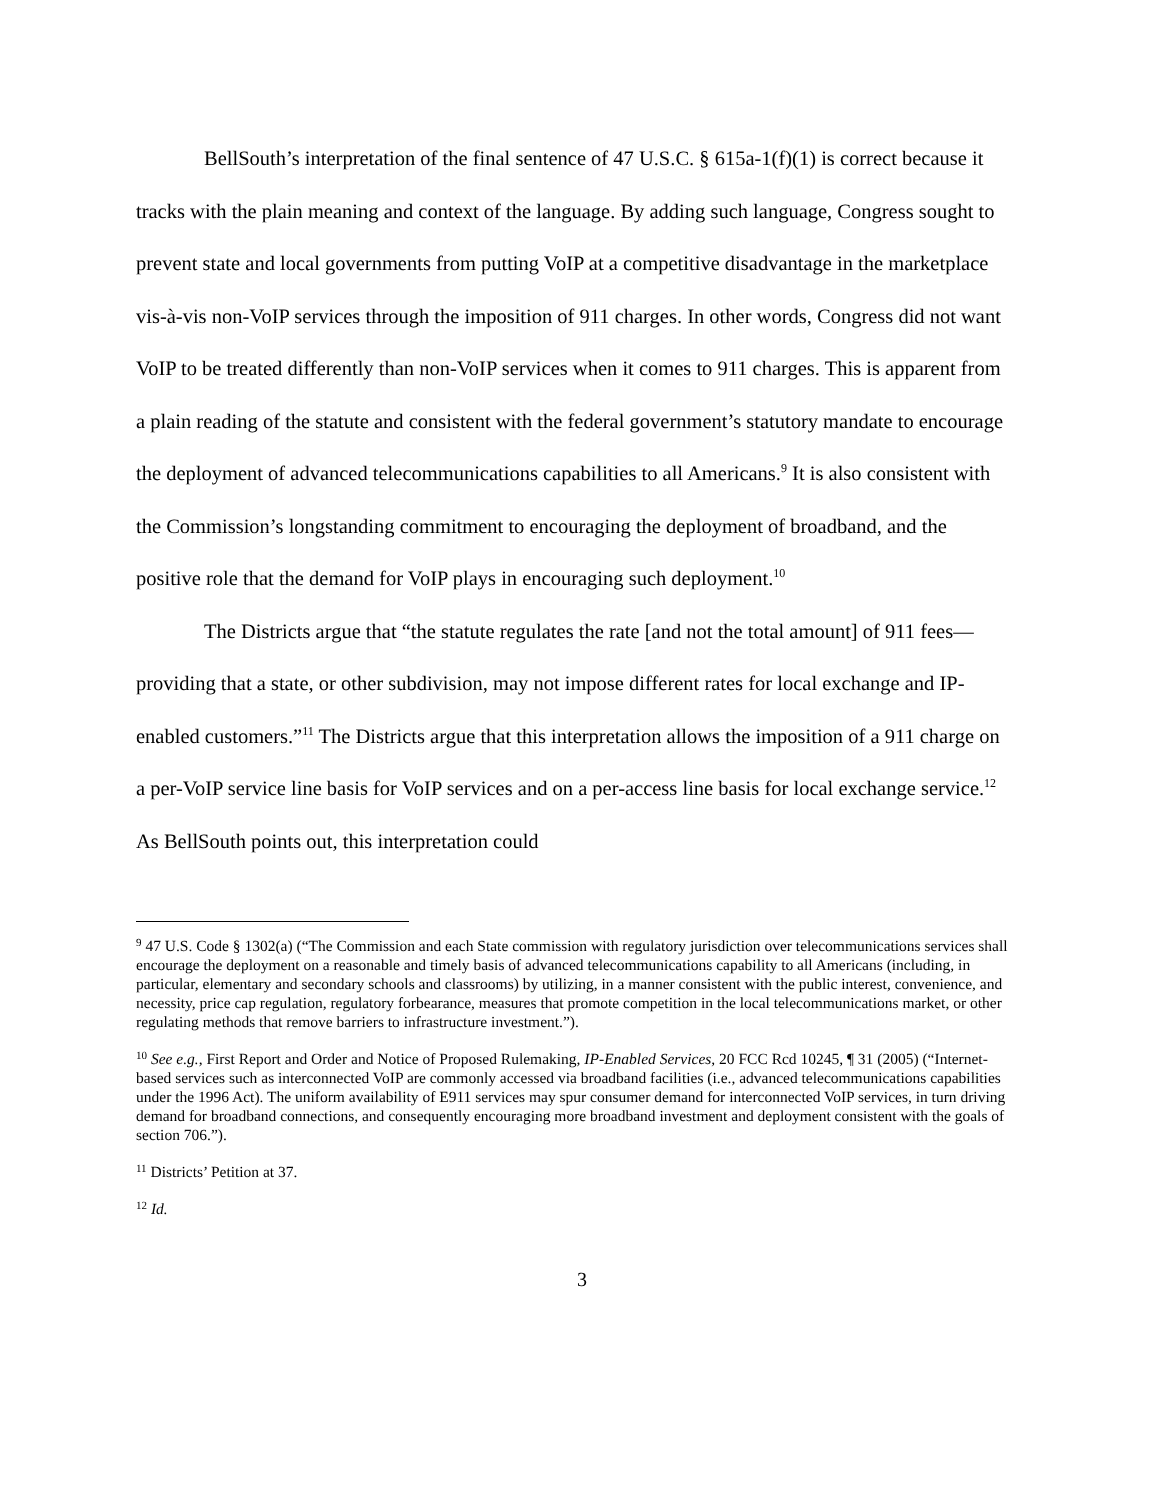BellSouth’s interpretation of the final sentence of 47 U.S.C. § 615a-1(f)(1) is correct because it tracks with the plain meaning and context of the language. By adding such language, Congress sought to prevent state and local governments from putting VoIP at a competitive disadvantage in the marketplace vis-à-vis non-VoIP services through the imposition of 911 charges. In other words, Congress did not want VoIP to be treated differently than non-VoIP services when it comes to 911 charges. This is apparent from a plain reading of the statute and consistent with the federal government’s statutory mandate to encourage the deployment of advanced telecommunications capabilities to all Americans.<sup>9</sup> It is also consistent with the Commission’s longstanding commitment to encouraging the deployment of broadband, and the positive role that the demand for VoIP plays in encouraging such deployment.<sup>10</sup>
The Districts argue that “the statute regulates the rate [and not the total amount] of 911 fees—providing that a state, or other subdivision, may not impose different rates for local exchange and IP-enabled customers.”<sup>11</sup> The Districts argue that this interpretation allows the imposition of a 911 charge on a per-VoIP service line basis for VoIP services and on a per-access line basis for local exchange service.<sup>12</sup> As BellSouth points out, this interpretation could
<sup>9</sup> 47 U.S. Code § 1302(a) (“The Commission and each State commission with regulatory jurisdiction over telecommunications services shall encourage the deployment on a reasonable and timely basis of advanced telecommunications capability to all Americans (including, in particular, elementary and secondary schools and classrooms) by utilizing, in a manner consistent with the public interest, convenience, and necessity, price cap regulation, regulatory forbearance, measures that promote competition in the local telecommunications market, or other regulating methods that remove barriers to infrastructure investment.”).
<sup>10</sup> See e.g., First Report and Order and Notice of Proposed Rulemaking, IP-Enabled Services, 20 FCC Rcd 10245, ¶ 31 (2005) (“Internet-based services such as interconnected VoIP are commonly accessed via broadband facilities (i.e., advanced telecommunications capabilities under the 1996 Act). The uniform availability of E911 services may spur consumer demand for interconnected VoIP services, in turn driving demand for broadband connections, and consequently encouraging more broadband investment and deployment consistent with the goals of section 706.”).
<sup>11</sup> Districts’ Petition at 37.
<sup>12</sup> Id.
3